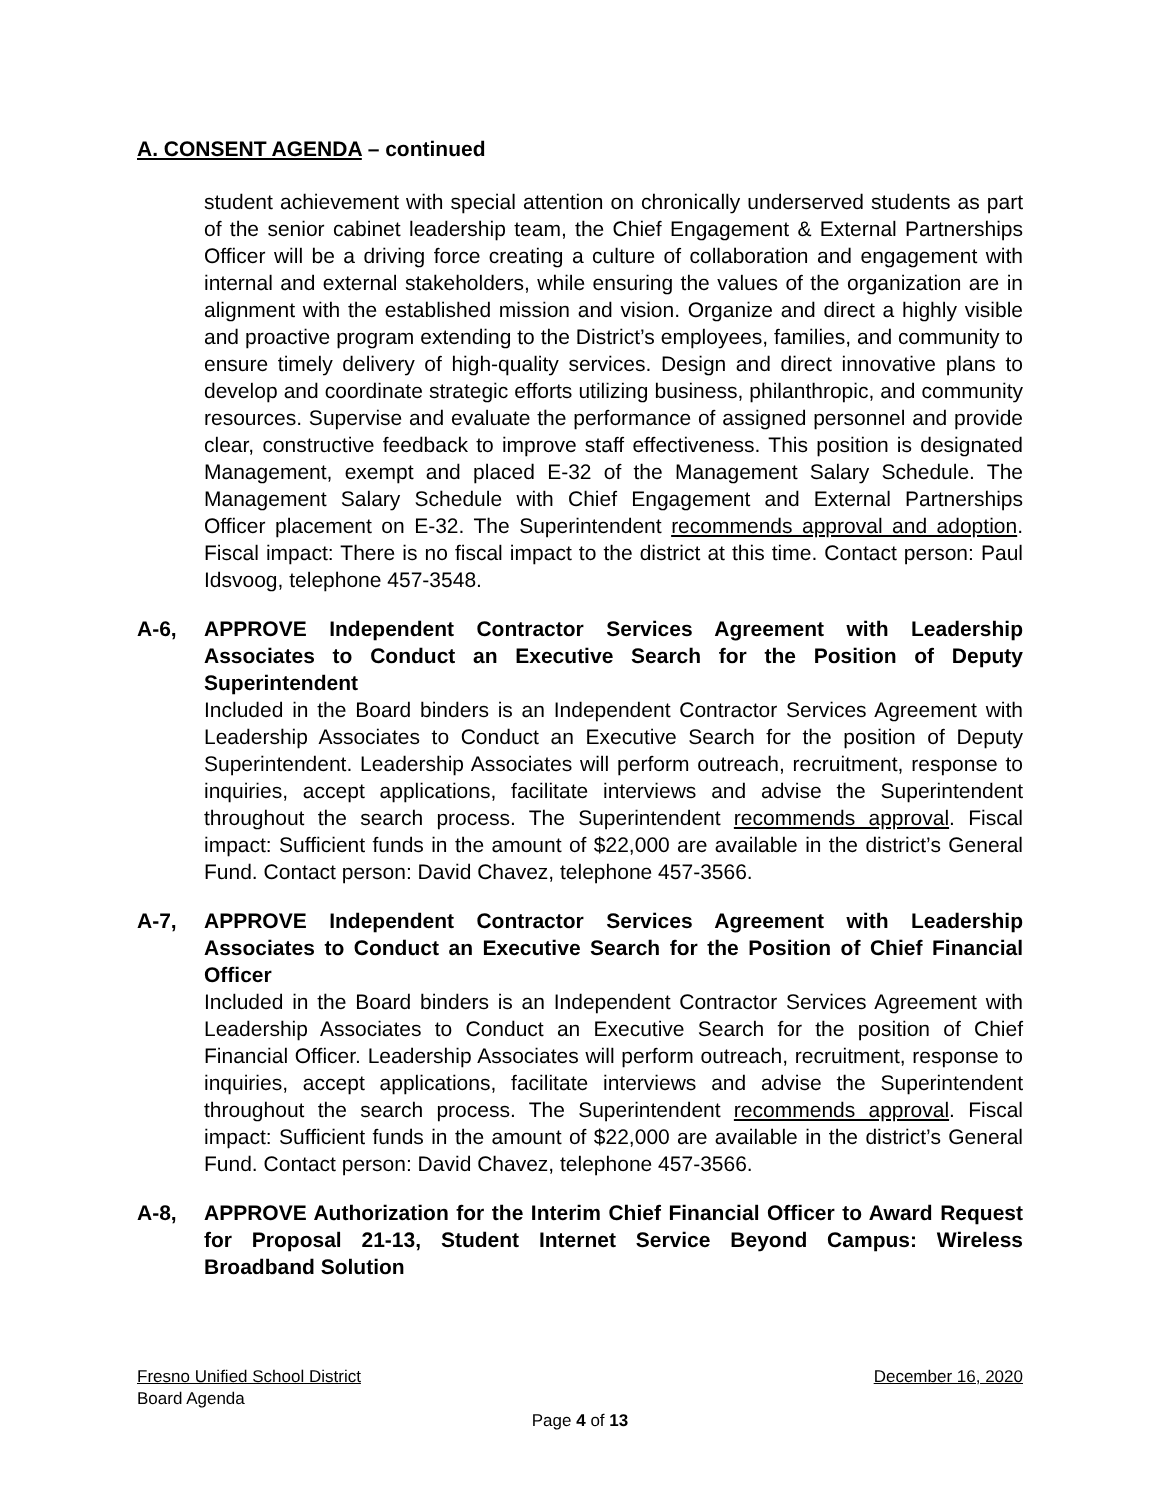A. CONSENT AGENDA – continued
student achievement with special attention on chronically underserved students as part of the senior cabinet leadership team, the Chief Engagement & External Partnerships Officer will be a driving force creating a culture of collaboration and engagement with internal and external stakeholders, while ensuring the values of the organization are in alignment with the established mission and vision. Organize and direct a highly visible and proactive program extending to the District’s employees, families, and community to ensure timely delivery of high-quality services. Design and direct innovative plans to develop and coordinate strategic efforts utilizing business, philanthropic, and community resources. Supervise and evaluate the performance of assigned personnel and provide clear, constructive feedback to improve staff effectiveness. This position is designated Management, exempt and placed E-32 of the Management Salary Schedule. The Management Salary Schedule with Chief Engagement and External Partnerships Officer placement on E-32. The Superintendent recommends approval and adoption. Fiscal impact: There is no fiscal impact to the district at this time. Contact person: Paul Idsvoog, telephone 457-3548.
A-6, APPROVE Independent Contractor Services Agreement with Leadership Associates to Conduct an Executive Search for the Position of Deputy Superintendent
Included in the Board binders is an Independent Contractor Services Agreement with Leadership Associates to Conduct an Executive Search for the position of Deputy Superintendent. Leadership Associates will perform outreach, recruitment, response to inquiries, accept applications, facilitate interviews and advise the Superintendent throughout the search process. The Superintendent recommends approval. Fiscal impact: Sufficient funds in the amount of $22,000 are available in the district’s General Fund. Contact person: David Chavez, telephone 457-3566.
A-7, APPROVE Independent Contractor Services Agreement with Leadership Associates to Conduct an Executive Search for the Position of Chief Financial Officer
Included in the Board binders is an Independent Contractor Services Agreement with Leadership Associates to Conduct an Executive Search for the position of Chief Financial Officer. Leadership Associates will perform outreach, recruitment, response to inquiries, accept applications, facilitate interviews and advise the Superintendent throughout the search process. The Superintendent recommends approval. Fiscal impact: Sufficient funds in the amount of $22,000 are available in the district’s General Fund. Contact person: David Chavez, telephone 457-3566.
A-8, APPROVE Authorization for the Interim Chief Financial Officer to Award Request for Proposal 21-13, Student Internet Service Beyond Campus: Wireless Broadband Solution
Fresno Unified School District December 16, 2020
Board Agenda
Page 4 of 13